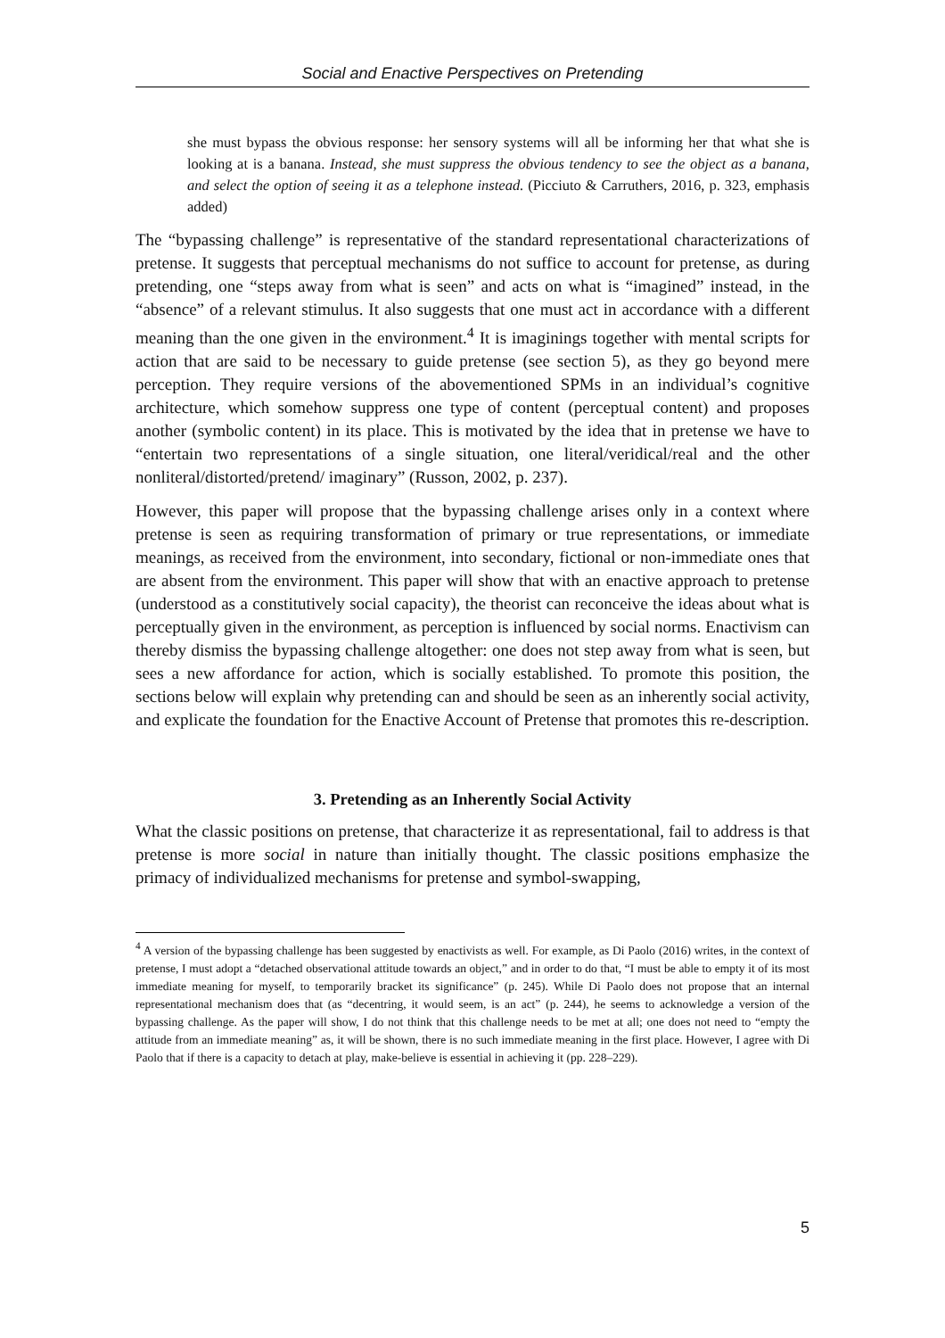Social and Enactive Perspectives on Pretending
she must bypass the obvious response: her sensory systems will all be informing her that what she is looking at is a banana. Instead, she must suppress the obvious tendency to see the object as a banana, and select the option of seeing it as a telephone instead. (Picciuto & Carruthers, 2016, p. 323, emphasis added)
The “bypassing challenge” is representative of the standard representational characterizations of pretense. It suggests that perceptual mechanisms do not suffice to account for pretense, as during pretending, one “steps away from what is seen” and acts on what is “imagined” instead, in the “absence” of a relevant stimulus. It also suggests that one must act in accordance with a different meaning than the one given in the environment.<sup>4</sup> It is imaginings together with mental scripts for action that are said to be necessary to guide pretense (see section 5), as they go beyond mere perception. They require versions of the abovementioned SPMs in an individual’s cognitive architecture, which somehow suppress one type of content (perceptual content) and proposes another (symbolic content) in its place. This is motivated by the idea that in pretense we have to “entertain two representations of a single situation, one literal/veridical/real and the other nonliteral/distorted/pretend/ imaginary” (Russon, 2002, p. 237).
However, this paper will propose that the bypassing challenge arises only in a context where pretense is seen as requiring transformation of primary or true representations, or immediate meanings, as received from the environment, into secondary, fictional or non-immediate ones that are absent from the environment. This paper will show that with an enactive approach to pretense (understood as a constitutively social capacity), the theorist can reconceive the ideas about what is perceptually given in the environment, as perception is influenced by social norms. Enactivism can thereby dismiss the bypassing challenge altogether: one does not step away from what is seen, but sees a new affordance for action, which is socially established. To promote this position, the sections below will explain why pretending can and should be seen as an inherently social activity, and explicate the foundation for the Enactive Account of Pretense that promotes this re-description.
3. Pretending as an Inherently Social Activity
What the classic positions on pretense, that characterize it as representational, fail to address is that pretense is more social in nature than initially thought. The classic positions emphasize the primacy of individualized mechanisms for pretense and symbol-swapping,
<sup>4</sup> A version of the bypassing challenge has been suggested by enactivists as well. For example, as Di Paolo (2016) writes, in the context of pretense, I must adopt a “detached observational attitude towards an object,” and in order to do that, “I must be able to empty it of its most immediate meaning for myself, to temporarily bracket its significance” (p. 245). While Di Paolo does not propose that an internal representational mechanism does that (as “decentring, it would seem, is an act” (p. 244), he seems to acknowledge a version of the bypassing challenge. As the paper will show, I do not think that this challenge needs to be met at all; one does not need to “empty the attitude from an immediate meaning” as, it will be shown, there is no such immediate meaning in the first place. However, I agree with Di Paolo that if there is a capacity to detach at play, make-believe is essential in achieving it (pp. 228–229).
5